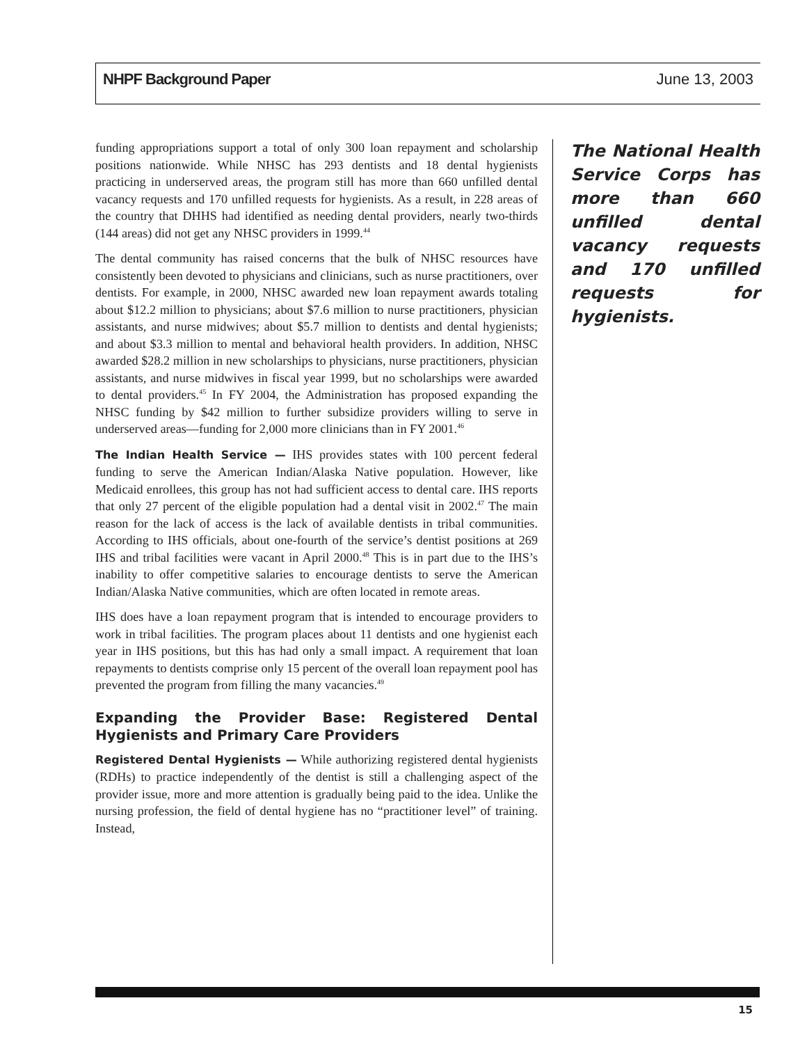NHPF Background Paper June 13, 2003
funding appropriations support a total of only 300 loan repayment and scholarship positions nationwide. While NHSC has 293 dentists and 18 dental hygienists practicing in underserved areas, the program still has more than 660 unfilled dental vacancy requests and 170 unfilled requests for hygienists. As a result, in 228 areas of the country that DHHS had identified as needing dental providers, nearly two-thirds (144 areas) did not get any NHSC providers in 1999.<sup>44</sup>
The dental community has raised concerns that the bulk of NHSC resources have consistently been devoted to physicians and clinicians, such as nurse practitioners, over dentists. For example, in 2000, NHSC awarded new loan repayment awards totaling about $12.2 million to physicians; about $7.6 million to nurse practitioners, physician assistants, and nurse midwives; about $5.7 million to dentists and dental hygienists; and about $3.3 million to mental and behavioral health providers. In addition, NHSC awarded $28.2 million in new scholarships to physicians, nurse practitioners, physician assistants, and nurse midwives in fiscal year 1999, but no scholarships were awarded to dental providers.<sup>45</sup> In FY 2004, the Administration has proposed expanding the NHSC funding by $42 million to further subsidize providers willing to serve in underserved areas—funding for 2,000 more clinicians than in FY 2001.<sup>46</sup>
The Indian Health Service — IHS provides states with 100 percent federal funding to serve the American Indian/Alaska Native population. However, like Medicaid enrollees, this group has not had sufficient access to dental care. IHS reports that only 27 percent of the eligible population had a dental visit in 2002.<sup>47</sup> The main reason for the lack of access is the lack of available dentists in tribal communities. According to IHS officials, about one-fourth of the service’s dentist positions at 269 IHS and tribal facilities were vacant in April 2000.<sup>48</sup> This is in part due to the IHS’s inability to offer competitive salaries to encourage dentists to serve the American Indian/Alaska Native communities, which are often located in remote areas.
IHS does have a loan repayment program that is intended to encourage providers to work in tribal facilities. The program places about 11 dentists and one hygienist each year in IHS positions, but this has had only a small impact. A requirement that loan repayments to dentists comprise only 15 percent of the overall loan repayment pool has prevented the program from filling the many vacancies.<sup>49</sup>
Expanding the Provider Base: Registered Dental Hygienists and Primary Care Providers
Registered Dental Hygienists — While authorizing registered dental hygienists (RDHs) to practice independently of the dentist is still a challenging aspect of the provider issue, more and more attention is gradually being paid to the idea. Unlike the nursing profession, the field of dental hygiene has no “practitioner level” of training. Instead,
The National Health Service Corps has more than 660 unfilled dental vacancy requests and 170 unfilled requests for hygienists.
15